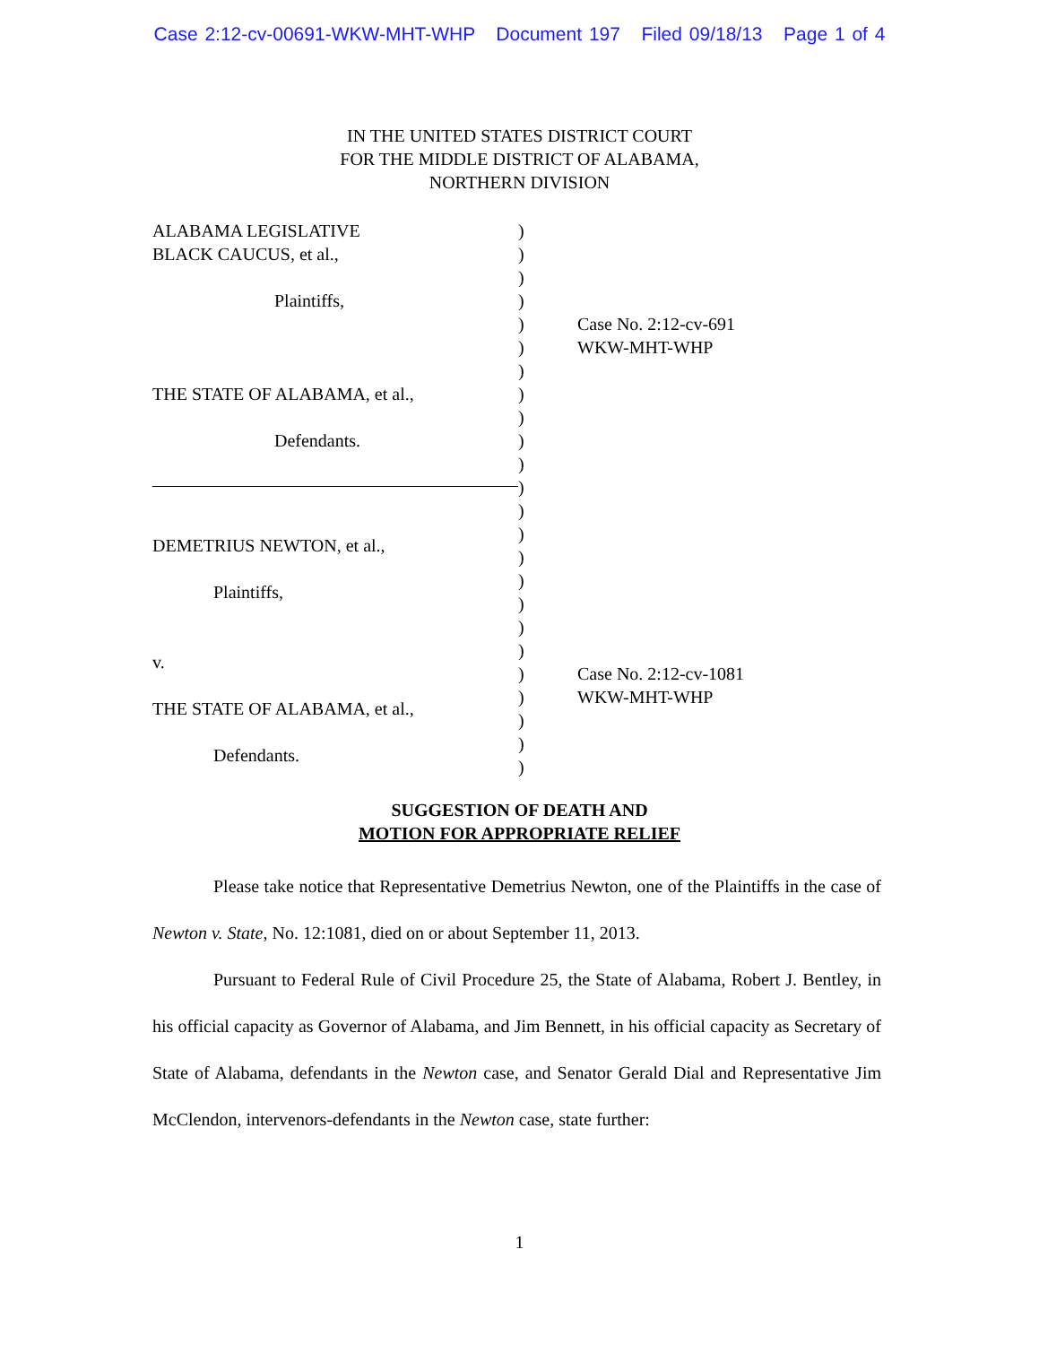Case 2:12-cv-00691-WKW-MHT-WHP Document 197 Filed 09/18/13 Page 1 of 4
IN THE UNITED STATES DISTRICT COURT
FOR THE MIDDLE DISTRICT OF ALABAMA,
NORTHERN DIVISION
ALABAMA LEGISLATIVE
BLACK CAUCUS, et al.,
Plaintiffs,
THE STATE OF ALABAMA, et al.,
Defendants.
DEMETRIUS NEWTON, et al.,
Plaintiffs,
v.
THE STATE OF ALABAMA, et al.,
Defendants.
)
)
)
)
)
)
)
)
)
)
)
)
)
)
)
)
)
)
)
)
)
)
)
)
Case No. 2:12-cv-691
WKW-MHT-WHP
Case No. 2:12-cv-1081
WKW-MHT-WHP
SUGGESTION OF DEATH AND
MOTION FOR APPROPRIATE RELIEF
Please take notice that Representative Demetrius Newton, one of the Plaintiffs in the case of Newton v. State, No. 12:1081, died on or about September 11, 2013.
Pursuant to Federal Rule of Civil Procedure 25, the State of Alabama, Robert J. Bentley, in his official capacity as Governor of Alabama, and Jim Bennett, in his official capacity as Secretary of State of Alabama, defendants in the Newton case, and Senator Gerald Dial and Representative Jim McClendon, intervenors-defendants in the Newton case, state further:
1